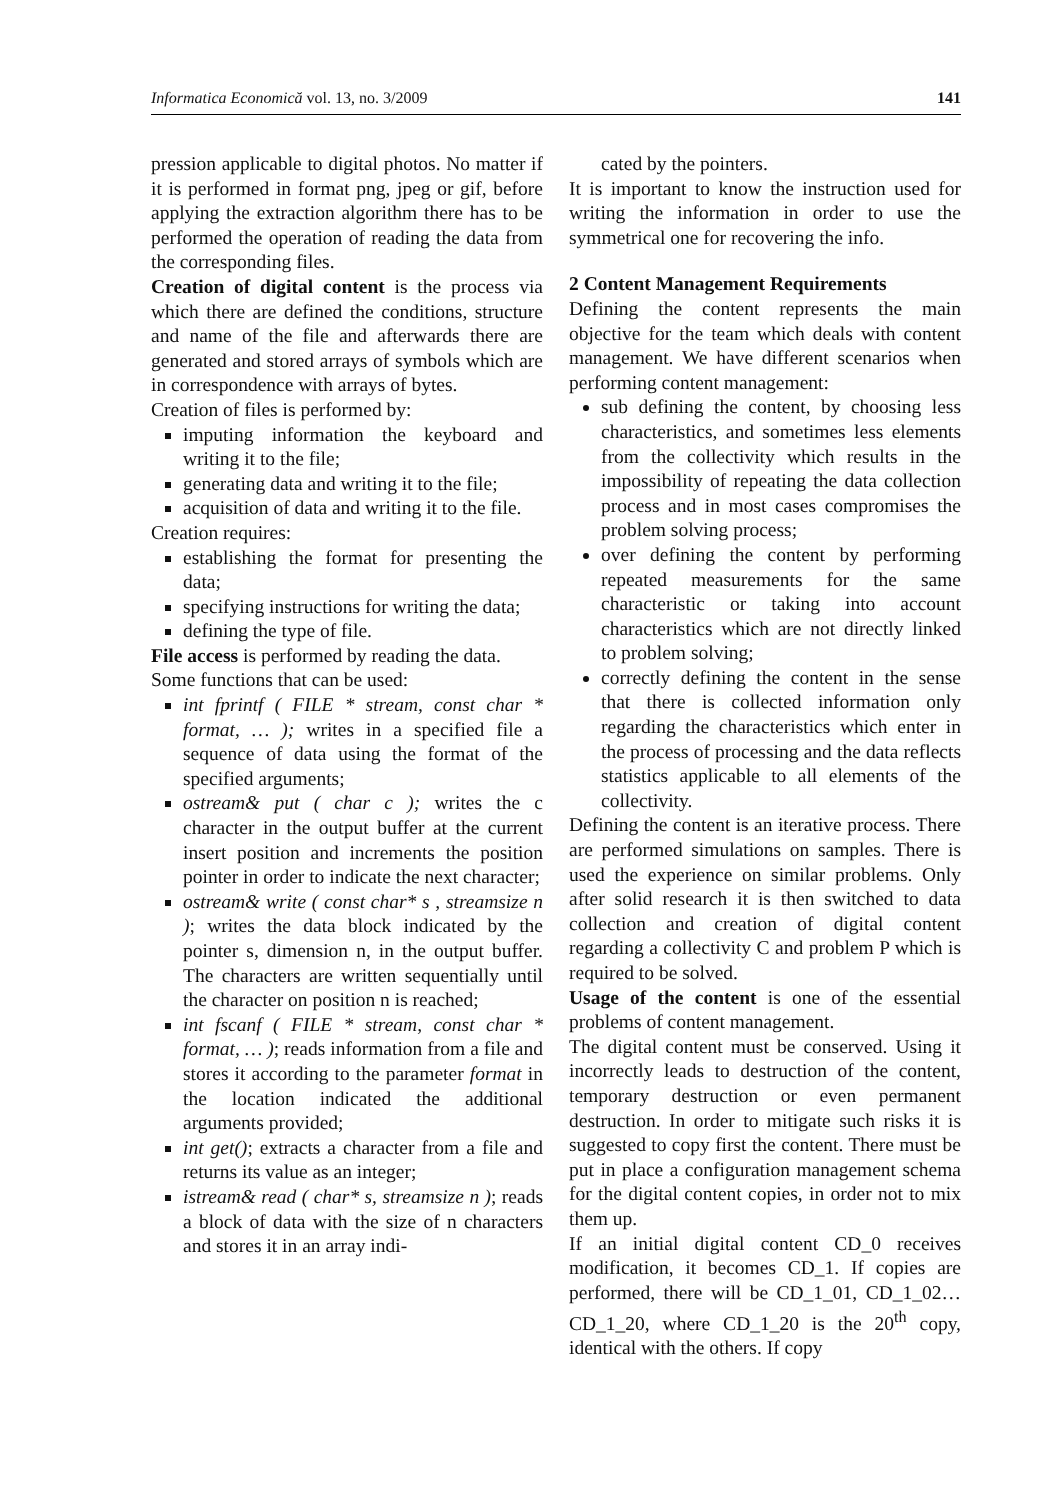Informatica Economică vol. 13, no. 3/2009 141
pression applicable to digital photos. No matter if it is performed in format png, jpeg or gif, before applying the extraction algorithm there has to be performed the operation of reading the data from the corresponding files.
Creation of digital content is the process via which there are defined the conditions, structure and name of the file and afterwards there are generated and stored arrays of symbols which are in correspondence with arrays of bytes.
Creation of files is performed by:
imputing information the keyboard and writing it to the file;
generating data and writing it to the file;
acquisition of data and writing it to the file.
Creation requires:
establishing the format for presenting the data;
specifying instructions for writing the data;
defining the type of file.
File access is performed by reading the data.
Some functions that can be used:
int fprintf ( FILE * stream, const char * format, … ); writes in a specified file a sequence of data using the format of the specified arguments;
ostream& put ( char c ); writes the c character in the output buffer at the current insert position and increments the position pointer in order to indicate the next character;
ostream& write ( const char* s , streamsize n ); writes the data block indicated by the pointer s, dimension n, in the output buffer. The characters are written sequentially until the character on position n is reached;
int fscanf ( FILE * stream, const char * format, … ); reads information from a file and stores it according to the parameter format in the location indicated the additional arguments provided;
int get(); extracts a character from a file and returns its value as an integer;
istream& read ( char* s, streamsize n ); reads a block of data with the size of n characters and stores it in an array indi-
cated by the pointers.
It is important to know the instruction used for writing the information in order to use the symmetrical one for recovering the info.
2 Content Management Requirements
Defining the content represents the main objective for the team which deals with content management. We have different scenarios when performing content management:
sub defining the content, by choosing less characteristics, and sometimes less elements from the collectivity which results in the impossibility of repeating the data collection process and in most cases compromises the problem solving process;
over defining the content by performing repeated measurements for the same characteristic or taking into account characteristics which are not directly linked to problem solving;
correctly defining the content in the sense that there is collected information only regarding the characteristics which enter in the process of processing and the data reflects statistics applicable to all elements of the collectivity.
Defining the content is an iterative process. There are performed simulations on samples. There is used the experience on similar problems. Only after solid research it is then switched to data collection and creation of digital content regarding a collectivity C and problem P which is required to be solved.
Usage of the content is one of the essential problems of content management.
The digital content must be conserved. Using it incorrectly leads to destruction of the content, temporary destruction or even permanent destruction. In order to mitigate such risks it is suggested to copy first the content. There must be put in place a configuration management schema for the digital content copies, in order not to mix them up.
If an initial digital content CD_0 receives modification, it becomes CD_1. If copies are performed, there will be CD_1_01, CD_1_02…CD_1_20, where CD_1_20 is the 20<sup>th</sup> copy, identical with the others. If copy